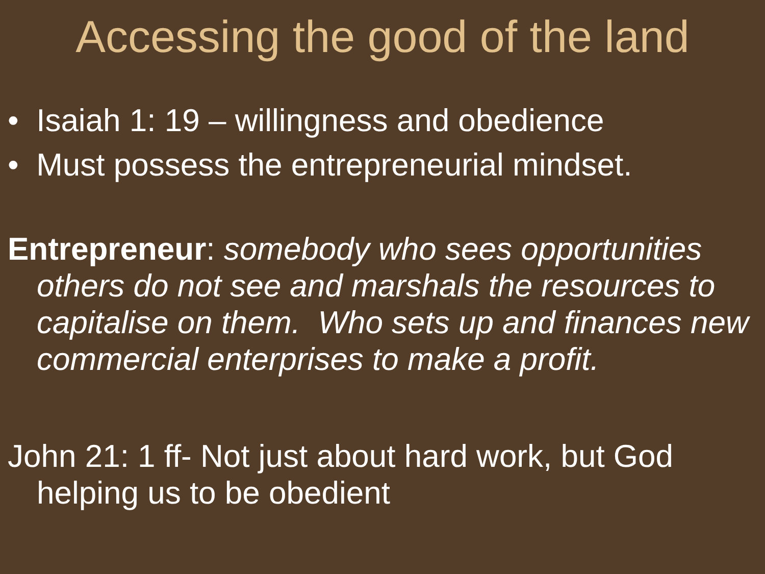Accessing the good of the land
• Isaiah 1: 19 – willingness and obedience
• Must possess the entrepreneurial mindset.
Entrepreneur: somebody who sees opportunities others do not see and marshals the resources to capitalise on them. Who sets up and finances new commercial enterprises to make a profit.
John 21: 1 ff- Not just about hard work, but God helping us to be obedient